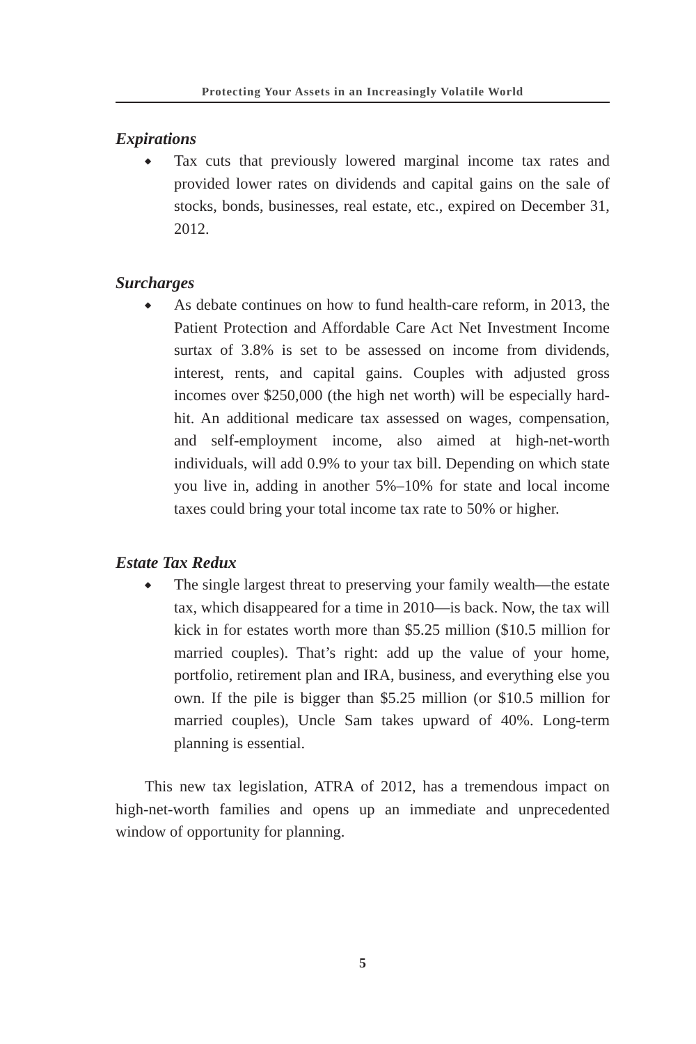Protecting Your Assets in an Increasingly Volatile World
Expirations
◆ Tax cuts that previously lowered marginal income tax rates and provided lower rates on dividends and capital gains on the sale of stocks, bonds, businesses, real estate, etc., expired on December 31, 2012.
Surcharges
◆ As debate continues on how to fund health-care reform, in 2013, the Patient Protection and Affordable Care Act Net Investment Income surtax of 3.8% is set to be assessed on income from dividends, interest, rents, and capital gains. Couples with adjusted gross incomes over $250,000 (the high net worth) will be especially hard-hit. An additional medicare tax assessed on wages, compensation, and self-employment income, also aimed at high-net-worth individuals, will add 0.9% to your tax bill. Depending on which state you live in, adding in another 5%–10% for state and local income taxes could bring your total income tax rate to 50% or higher.
Estate Tax Redux
◆ The single largest threat to preserving your family wealth—the estate tax, which disappeared for a time in 2010—is back. Now, the tax will kick in for estates worth more than $5.25 million ($10.5 million for married couples). That’s right: add up the value of your home, portfolio, retirement plan and IRA, business, and everything else you own. If the pile is bigger than $5.25 million (or $10.5 million for married couples), Uncle Sam takes upward of 40%. Long-term planning is essential.
This new tax legislation, ATRA of 2012, has a tremendous impact on high-net-worth families and opens up an immediate and unprecedented window of opportunity for planning.
5